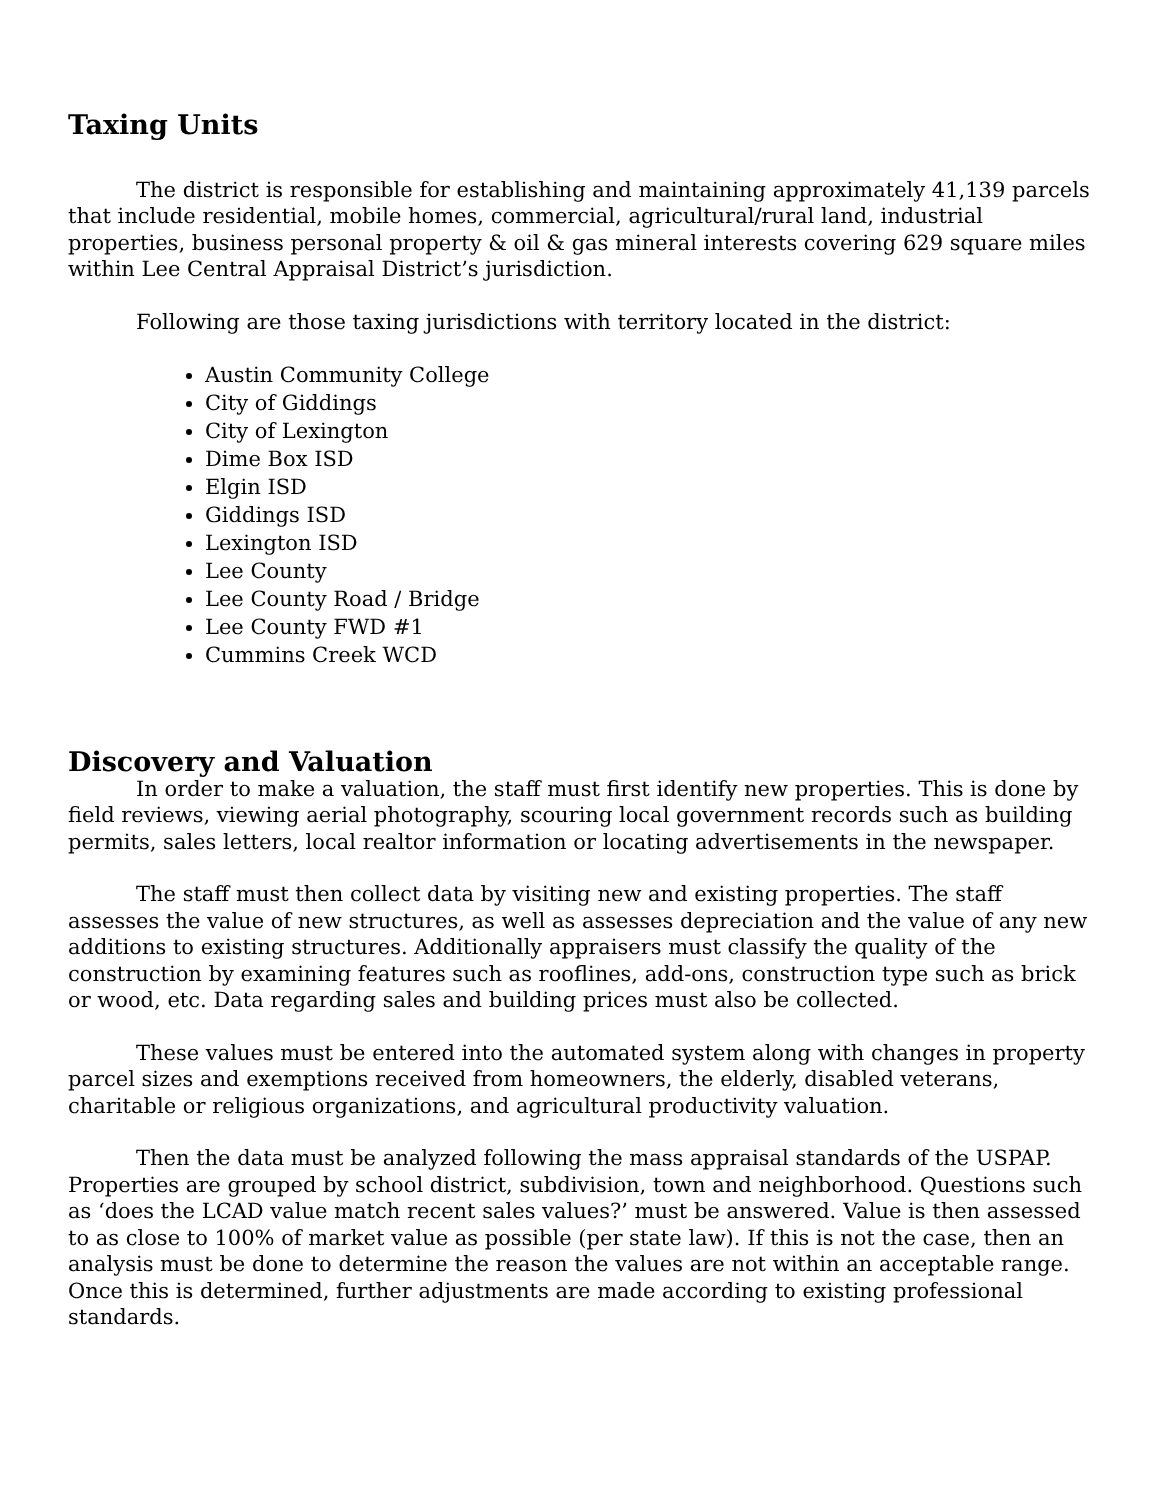Taxing Units
The district is responsible for establishing and maintaining approximately 41,139 parcels that include residential, mobile homes, commercial, agricultural/rural land, industrial properties, business personal property & oil & gas mineral interests covering 629 square miles within Lee Central Appraisal District’s jurisdiction.
Following are those taxing jurisdictions with territory located in the district:
Austin Community College
City of Giddings
City of Lexington
Dime Box ISD
Elgin ISD
Giddings ISD
Lexington ISD
Lee County
Lee County Road / Bridge
Lee County FWD #1
Cummins Creek WCD
Discovery and Valuation
In order to make a valuation, the staff must first identify new properties. This is done by field reviews, viewing aerial photography, scouring local government records such as building permits, sales letters, local realtor information or locating advertisements in the newspaper.
The staff must then collect data by visiting new and existing properties. The staff assesses the value of new structures, as well as assesses depreciation and the value of any new additions to existing structures. Additionally appraisers must classify the quality of the construction by examining features such as rooflines, add-ons, construction type such as brick or wood, etc. Data regarding sales and building prices must also be collected.
These values must be entered into the automated system along with changes in property parcel sizes and exemptions received from homeowners, the elderly, disabled veterans, charitable or religious organizations, and agricultural productivity valuation.
Then the data must be analyzed following the mass appraisal standards of the USPAP. Properties are grouped by school district, subdivision, town and neighborhood. Questions such as ‘does the LCAD value match recent sales values?’ must be answered. Value is then assessed to as close to 100% of market value as possible (per state law). If this is not the case, then an analysis must be done to determine the reason the values are not within an acceptable range. Once this is determined, further adjustments are made according to existing professional standards.